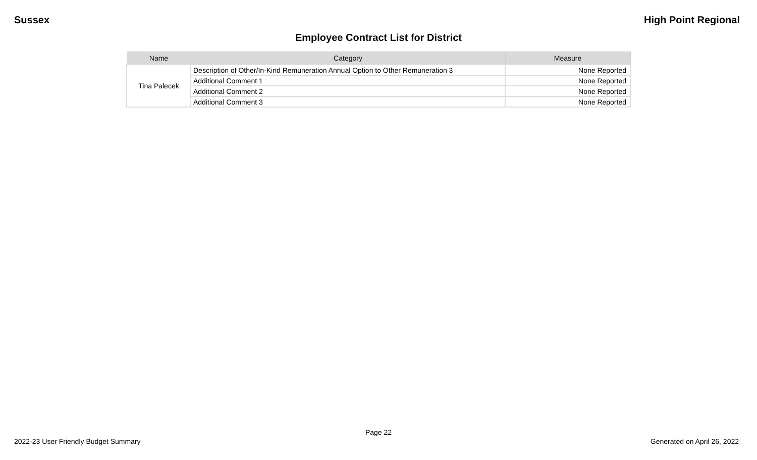Sussex High Point Regional
Employee Contract List for District
| Name | Category | Measure |
| --- | --- | --- |
| Tina Palecek | Description of Other/In-Kind Remuneration Annual Option to Other Remuneration 3 | None Reported |
| | Additional Comment 1 | None Reported |
| | Additional Comment 2 | None Reported |
| | Additional Comment 3 | None Reported |
Page 22
2022-23 User Friendly Budget Summary Generated on April 26, 2022